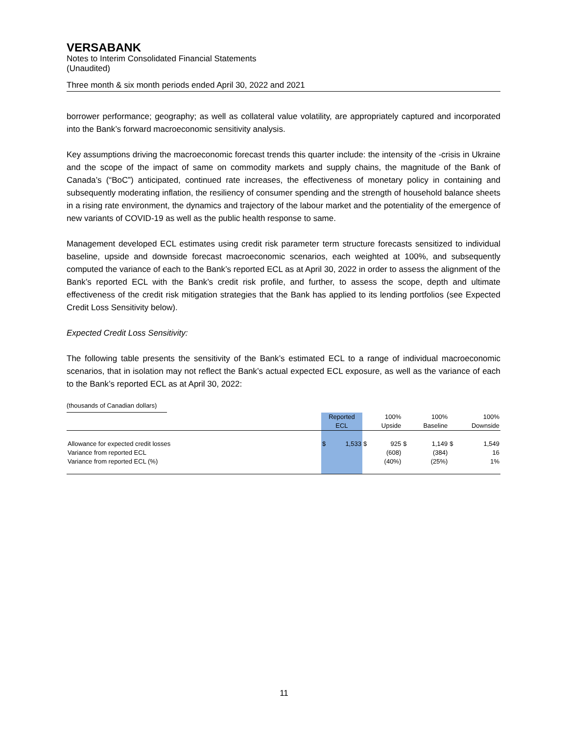VERSABANK
Notes to Interim Consolidated Financial Statements
(Unaudited)
Three month & six month periods ended April 30, 2022 and 2021
borrower performance; geography; as well as collateral value volatility, are appropriately captured and incorporated into the Bank’s forward macroeconomic sensitivity analysis.
Key assumptions driving the macroeconomic forecast trends this quarter include: the intensity of the -crisis in Ukraine and the scope of the impact of same on commodity markets and supply chains, the magnitude of the Bank of Canada’s (“BoC”) anticipated, continued rate increases, the effectiveness of monetary policy in containing and subsequently moderating inflation, the resiliency of consumer spending and the strength of household balance sheets in a rising rate environment, the dynamics and trajectory of the labour market and the potentiality of the emergence of new variants of COVID-19 as well as the public health response to same.
Management developed ECL estimates using credit risk parameter term structure forecasts sensitized to individual baseline, upside and downside forecast macroeconomic scenarios, each weighted at 100%, and subsequently computed the variance of each to the Bank’s reported ECL as at April 30, 2022 in order to assess the alignment of the Bank’s reported ECL with the Bank’s credit risk profile, and further, to assess the scope, depth and ultimate effectiveness of the credit risk mitigation strategies that the Bank has applied to its lending portfolios (see Expected Credit Loss Sensitivity below).
Expected Credit Loss Sensitivity:
The following table presents the sensitivity of the Bank’s estimated ECL to a range of individual macroeconomic scenarios, that in isolation may not reflect the Bank’s actual expected ECL exposure, as well as the variance of each to the Bank’s reported ECL as at April 30, 2022:
(thousands of Canadian dollars)
| | Reported | | | 100% | | 100% | | 100% |
| --- | --- | --- | --- | --- | --- | --- | --- | --- |
| | ECL | | | Upside | | Baseline | | Downside |
| Allowance for expected credit losses | $ | 1,533 | $ | 925 | $ | 1,149 | $ | 1,549 |
| Variance from reported ECL | | | | (608) | | (384) | | 16 |
| Variance from reported ECL (%) | | | | (40%) | | (25%) | | 1% |
11